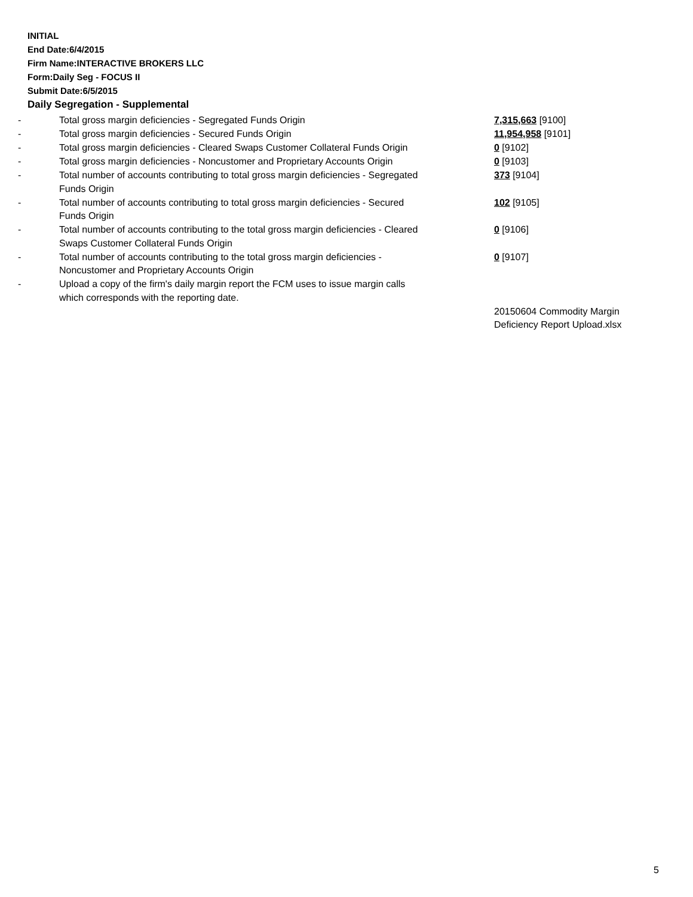INITIAL
End Date:6/4/2015
Firm Name:INTERACTIVE BROKERS LLC
Form:Daily Seg - FOCUS II
Submit Date:6/5/2015
Daily Segregation - Supplemental
| - | Total gross margin deficiencies - Segregated Funds Origin | 7,315,663 [9100] |
| - | Total gross margin deficiencies - Secured Funds Origin | 11,954,958 [9101] |
| - | Total gross margin deficiencies - Cleared Swaps Customer Collateral Funds Origin | 0 [9102] |
| - | Total gross margin deficiencies - Noncustomer and Proprietary Accounts Origin | 0 [9103] |
| - | Total number of accounts contributing to total gross margin deficiencies - Segregated Funds Origin | 373 [9104] |
| - | Total number of accounts contributing to total gross margin deficiencies - Secured Funds Origin | 102 [9105] |
| - | Total number of accounts contributing to the total gross margin deficiencies - Cleared Swaps Customer Collateral Funds Origin | 0 [9106] |
| - | Total number of accounts contributing to the total gross margin deficiencies - Noncustomer and Proprietary Accounts Origin | 0 [9107] |
| - | Upload a copy of the firm's daily margin report the FCM uses to issue margin calls which corresponds with the reporting date. | |
| | | 20150604 Commodity Margin Deficiency Report Upload.xlsx |
5